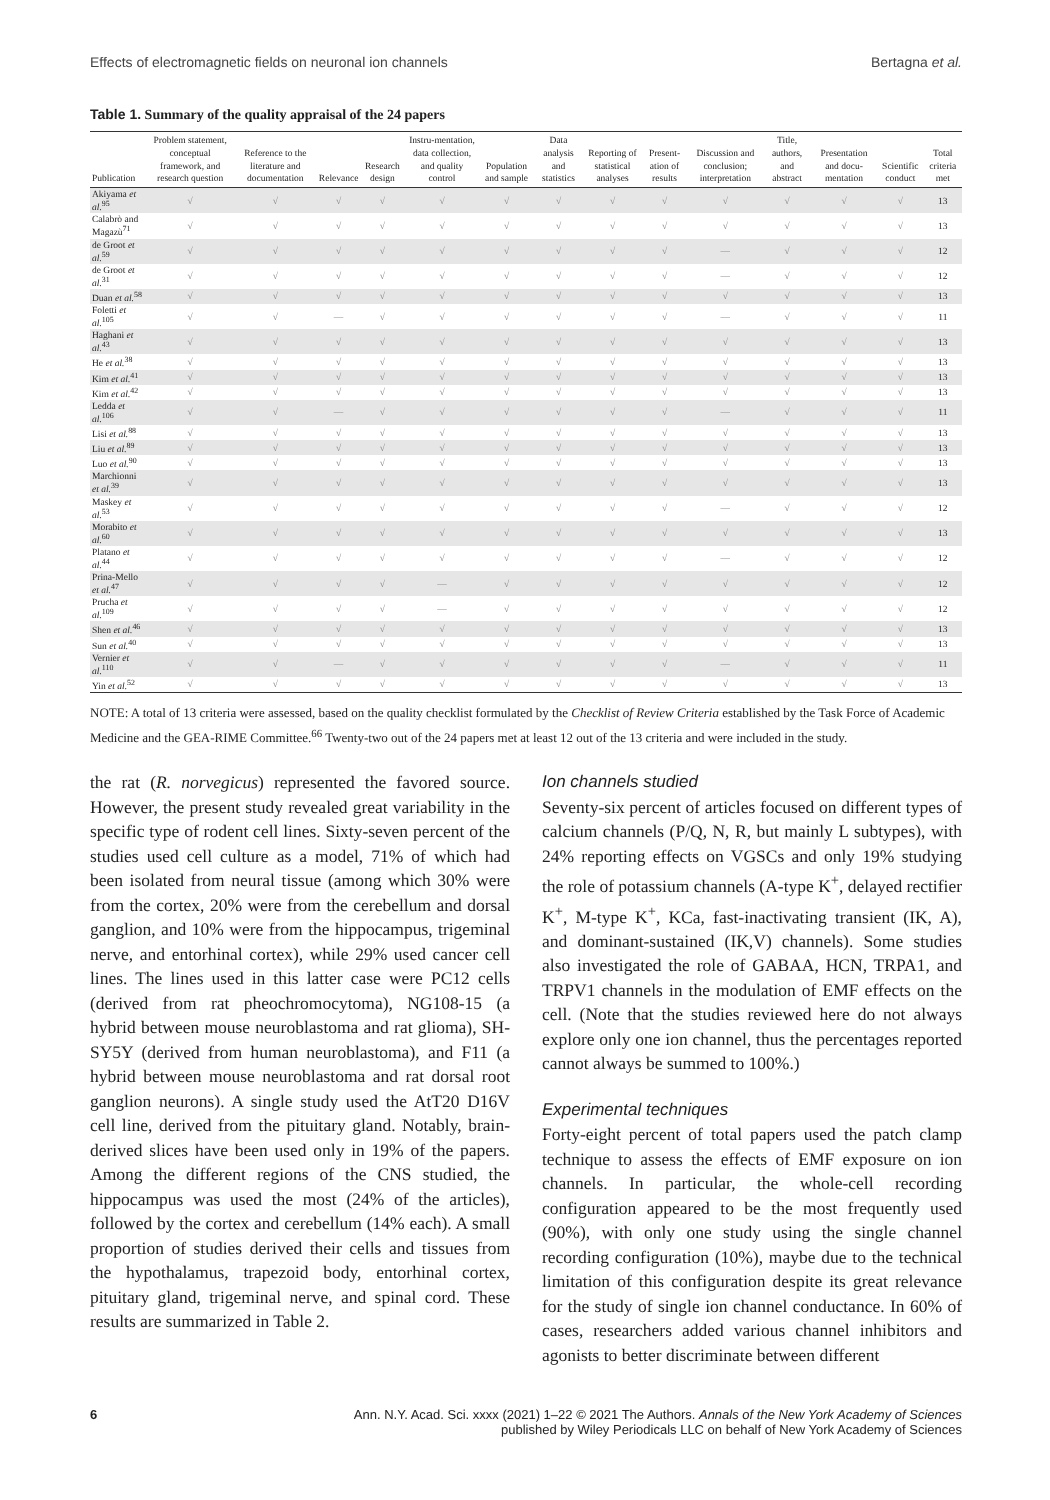Effects of electromagnetic fields on neuronal ion channels Bertagna et al.
Table 1. Summary of the quality appraisal of the 24 papers
| Publication | Problem statement, conceptual framework, and research question | Reference to the literature and documentation | Relevance | Research design | Instru-mentation, data collection, and quality control | Population and sample | Data analysis and statistics | Reporting of statistical analyses | Present-ation of results | Discussion and conclusion; interpretation | Title, authors, and abstract | Presentation and docu-mentation | Scientific conduct | Total criteria met |
| --- | --- | --- | --- | --- | --- | --- | --- | --- | --- | --- | --- | --- | --- | --- |
| Akiyama et al.<sup>95</sup> | √ | √ | √ | √ | √ | √ | √ | √ | √ | √ | √ | √ | √ | 13 |
| Calabrò and Magazù<sup>71</sup> | √ | √ | √ | √ | √ | √ | √ | √ | √ | √ | √ | √ | √ | 13 |
| de Groot et al.<sup>59</sup> | √ | √ | √ | √ | √ | √ | √ | √ | √ | — | √ | √ | √ | 12 |
| de Groot et al.<sup>31</sup> | √ | √ | √ | √ | √ | √ | √ | √ | √ | — | √ | √ | √ | 12 |
| Duan et al.<sup>58</sup> | √ | √ | √ | √ | √ | √ | √ | √ | √ | √ | √ | √ | √ | 13 |
| Foletti et al.<sup>105</sup> | √ | √ | — | √ | √ | √ | √ | √ | √ | — | √ | √ | √ | 11 |
| Haghani et al.<sup>43</sup> | √ | √ | √ | √ | √ | √ | √ | √ | √ | √ | √ | √ | √ | 13 |
| He et al.<sup>38</sup> | √ | √ | √ | √ | √ | √ | √ | √ | √ | √ | √ | √ | √ | 13 |
| Kim et al.<sup>41</sup> | √ | √ | √ | √ | √ | √ | √ | √ | √ | √ | √ | √ | √ | 13 |
| Kim et al.<sup>42</sup> | √ | √ | √ | √ | √ | √ | √ | √ | √ | √ | √ | √ | √ | 13 |
| Ledda et al.<sup>106</sup> | √ | √ | — | √ | √ | √ | √ | √ | √ | — | √ | √ | √ | 11 |
| Lisi et al.<sup>88</sup> | √ | √ | √ | √ | √ | √ | √ | √ | √ | √ | √ | √ | √ | 13 |
| Liu et al.<sup>89</sup> | √ | √ | √ | √ | √ | √ | √ | √ | √ | √ | √ | √ | √ | 13 |
| Luo et al.<sup>90</sup> | √ | √ | √ | √ | √ | √ | √ | √ | √ | √ | √ | √ | √ | 13 |
| Marchionni et al.<sup>39</sup> | √ | √ | √ | √ | √ | √ | √ | √ | √ | √ | √ | √ | √ | 13 |
| Maskey et al.<sup>53</sup> | √ | √ | √ | √ | √ | √ | √ | √ | √ | — | √ | √ | √ | 12 |
| Morabito et al.<sup>60</sup> | √ | √ | √ | √ | √ | √ | √ | √ | √ | √ | √ | √ | √ | 13 |
| Platano et al.<sup>44</sup> | √ | √ | √ | √ | √ | √ | √ | √ | √ | — | √ | √ | √ | 12 |
| Prina-Mello et al.<sup>47</sup> | √ | √ | √ | √ | — | √ | √ | √ | √ | √ | √ | √ | √ | 12 |
| Prucha et al.<sup>109</sup> | √ | √ | √ | √ | — | √ | √ | √ | √ | √ | √ | √ | √ | 12 |
| Shen et al.<sup>46</sup> | √ | √ | √ | √ | √ | √ | √ | √ | √ | √ | √ | √ | √ | 13 |
| Sun et al.<sup>40</sup> | √ | √ | √ | √ | √ | √ | √ | √ | √ | √ | √ | √ | √ | 13 |
| Vernier et al.<sup>110</sup> | √ | √ | — | √ | √ | √ | √ | √ | √ | — | √ | √ | √ | 11 |
| Yin et al.<sup>52</sup> | √ | √ | √ | √ | √ | √ | √ | √ | √ | √ | √ | √ | √ | 13 |
NOTE: A total of 13 criteria were assessed, based on the quality checklist formulated by the Checklist of Review Criteria established by the Task Force of Academic Medicine and the GEA-RIME Committee.<sup>66</sup> Twenty-two out of the 24 papers met at least 12 out of the 13 criteria and were included in the study.
the rat (R. norvegicus) represented the favored source. However, the present study revealed great variability in the specific type of rodent cell lines. Sixty-seven percent of the studies used cell culture as a model, 71% of which had been isolated from neural tissue (among which 30% were from the cortex, 20% were from the cerebellum and dorsal ganglion, and 10% were from the hippocampus, trigeminal nerve, and entorhinal cortex), while 29% used cancer cell lines. The lines used in this latter case were PC12 cells (derived from rat pheochromocytoma), NG108-15 (a hybrid between mouse neuroblastoma and rat glioma), SH-SY5Y (derived from human neuroblastoma), and F11 (a hybrid between mouse neuroblastoma and rat dorsal root ganglion neurons). A single study used the AtT20 D16V cell line, derived from the pituitary gland. Notably, brain-derived slices have been used only in 19% of the papers. Among the different regions of the CNS studied, the hippocampus was used the most (24% of the articles), followed by the cortex and cerebellum (14% each). A small proportion of studies derived their cells and tissues from the hypothalamus, trapezoid body, entorhinal cortex, pituitary gland, trigeminal nerve, and spinal cord. These results are summarized in Table 2.
Ion channels studied
Seventy-six percent of articles focused on different types of calcium channels (P/Q, N, R, but mainly L subtypes), with 24% reporting effects on VGSCs and only 19% studying the role of potassium channels (A-type K<sup>+</sup>, delayed rectifier K<sup>+</sup>, M-type K<sup>+</sup>, KCa, fast-inactivating transient (IK, A), and dominant-sustained (IK,V) channels). Some studies also investigated the role of GABAA, HCN, TRPA1, and TRPV1 channels in the modulation of EMF effects on the cell. (Note that the studies reviewed here do not always explore only one ion channel, thus the percentages reported cannot always be summed to 100%.)
Experimental techniques
Forty-eight percent of total papers used the patch clamp technique to assess the effects of EMF exposure on ion channels. In particular, the whole-cell recording configuration appeared to be the most frequently used (90%), with only one study using the single channel recording configuration (10%), maybe due to the technical limitation of this configuration despite its great relevance for the study of single ion channel conductance. In 60% of cases, researchers added various channel inhibitors and agonists to better discriminate between different
6 Ann. N.Y. Acad. Sci. xxxx (2021) 1–22 © 2021 The Authors. Annals of the New York Academy of Sciences
published by Wiley Periodicals LLC on behalf of New York Academy of Sciences